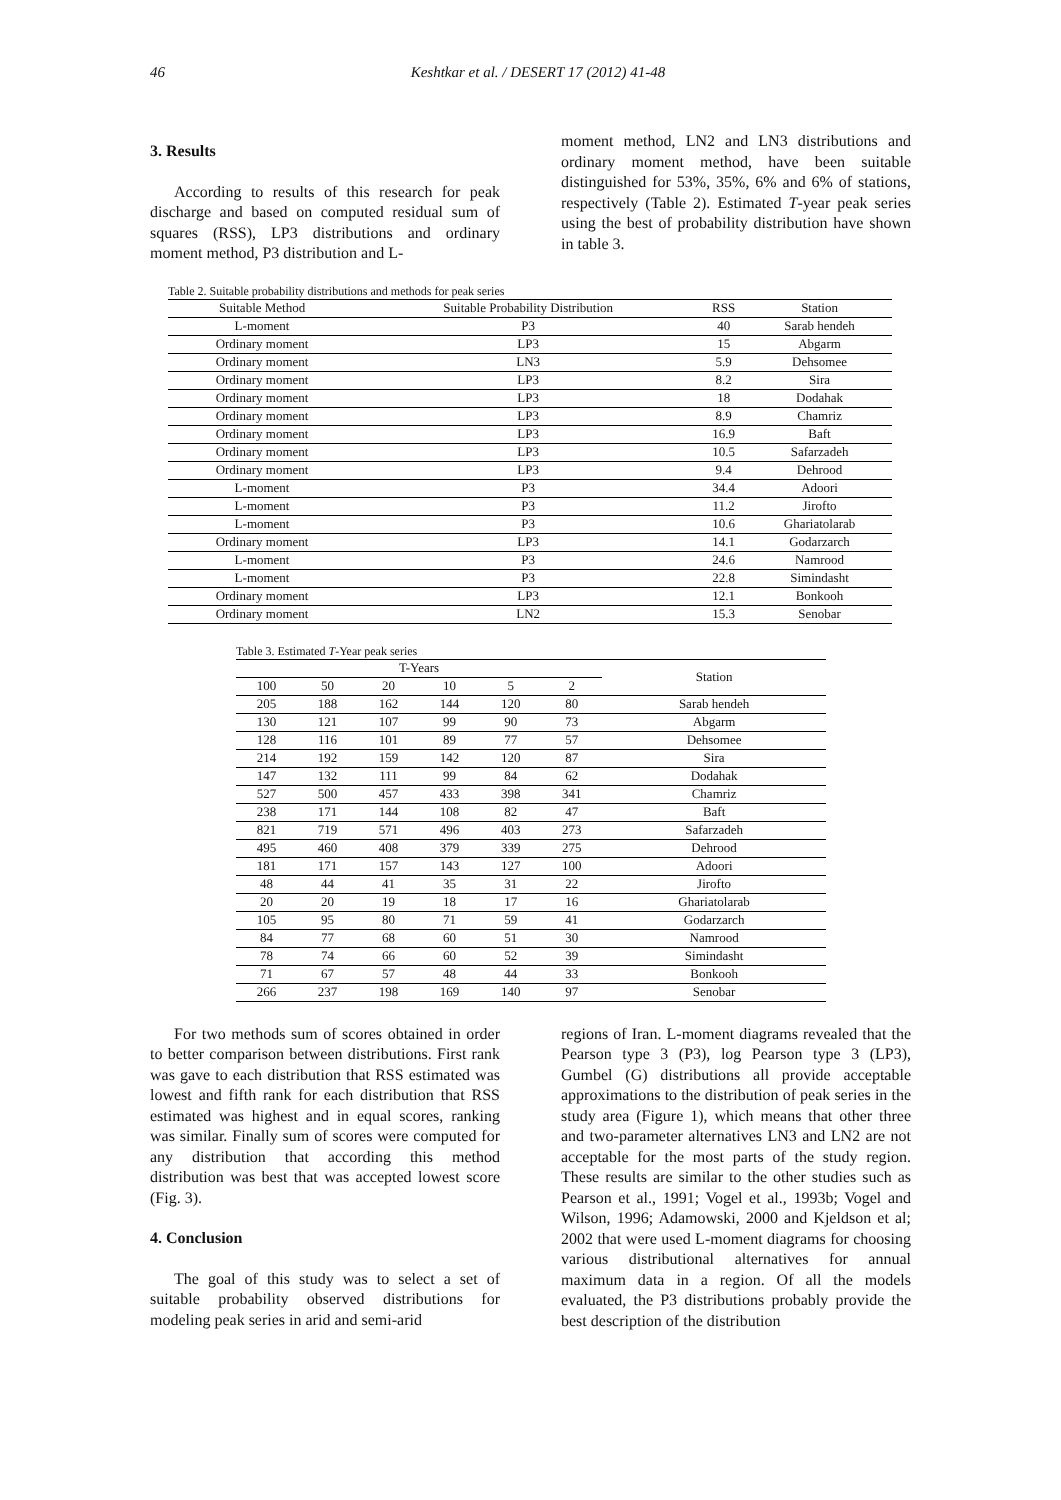46 Keshtkar et al. / DESERT 17 (2012) 41-48
3. Results
According to results of this research for peak discharge and based on computed residual sum of squares (RSS), LP3 distributions and ordinary moment method, P3 distribution and L-
moment method, LN2 and LN3 distributions and ordinary moment method, have been suitable distinguished for 53%, 35%, 6% and 6% of stations, respectively (Table 2). Estimated T-year peak series using the best of probability distribution have shown in table 3.
Table 2. Suitable probability distributions and methods for peak series
| Suitable Method | Suitable Probability Distribution | RSS | Station |
| --- | --- | --- | --- |
| L-moment | P3 | 40 | Sarab hendeh |
| Ordinary moment | LP3 | 15 | Abgarm |
| Ordinary moment | LN3 | 5.9 | Dehsomee |
| Ordinary moment | LP3 | 8.2 | Sira |
| Ordinary moment | LP3 | 18 | Dodahak |
| Ordinary moment | LP3 | 8.9 | Chamriz |
| Ordinary moment | LP3 | 16.9 | Baft |
| Ordinary moment | LP3 | 10.5 | Safarzadeh |
| Ordinary moment | LP3 | 9.4 | Dehrood |
| L-moment | P3 | 34.4 | Adoori |
| L-moment | P3 | 11.2 | Jirofto |
| L-moment | P3 | 10.6 | Ghariatolarab |
| Ordinary moment | LP3 | 14.1 | Godarzarch |
| L-moment | P3 | 24.6 | Namrood |
| L-moment | P3 | 22.8 | Simindasht |
| Ordinary moment | LP3 | 12.1 | Bonkooh |
| Ordinary moment | LN2 | 15.3 | Senobar |
Table 3. Estimated T -Year peak series
| T-Years | | | | | | Station |
| --- | --- | --- | --- | --- | --- | --- |
| 100 | 50 | 20 | 10 | 5 | 2 | |
| 205 | 188 | 162 | 144 | 120 | 80 | Sarab hendeh |
| 130 | 121 | 107 | 99 | 90 | 73 | Abgarm |
| 128 | 116 | 101 | 89 | 77 | 57 | Dehsomee |
| 214 | 192 | 159 | 142 | 120 | 87 | Sira |
| 147 | 132 | 111 | 99 | 84 | 62 | Dodahak |
| 527 | 500 | 457 | 433 | 398 | 341 | Chamriz |
| 238 | 171 | 144 | 108 | 82 | 47 | Baft |
| 821 | 719 | 571 | 496 | 403 | 273 | Safarzadeh |
| 495 | 460 | 408 | 379 | 339 | 275 | Dehrood |
| 181 | 171 | 157 | 143 | 127 | 100 | Adoori |
| 48 | 44 | 41 | 35 | 31 | 22 | Jirofto |
| 20 | 20 | 19 | 18 | 17 | 16 | Ghariatolarab |
| 105 | 95 | 80 | 71 | 59 | 41 | Godarzarch |
| 84 | 77 | 68 | 60 | 51 | 30 | Namrood |
| 78 | 74 | 66 | 60 | 52 | 39 | Simindasht |
| 71 | 67 | 57 | 48 | 44 | 33 | Bonkooh |
| 266 | 237 | 198 | 169 | 140 | 97 | Senobar |
For two methods sum of scores obtained in order to better comparison between distributions. First rank was gave to each distribution that RSS estimated was lowest and fifth rank for each distribution that RSS estimated was highest and in equal scores, ranking was similar. Finally sum of scores were computed for any distribution that according this method distribution was best that was accepted lowest score (Fig. 3).
4. Conclusion
The goal of this study was to select a set of suitable probability observed distributions for modeling peak series in arid and semi-arid
regions of Iran. L-moment diagrams revealed that the Pearson type 3 (P3), log Pearson type 3 (LP3), Gumbel (G) distributions all provide acceptable approximations to the distribution of peak series in the study area (Figure 1), which means that other three and two-parameter alternatives LN3 and LN2 are not acceptable for the most parts of the study region. These results are similar to the other studies such as Pearson et al., 1991; Vogel et al., 1993b; Vogel and Wilson, 1996; Adamowski, 2000 and Kjeldson et al; 2002 that were used L-moment diagrams for choosing various distributional alternatives for annual maximum data in a region. Of all the models evaluated, the P3 distributions probably provide the best description of the distribution